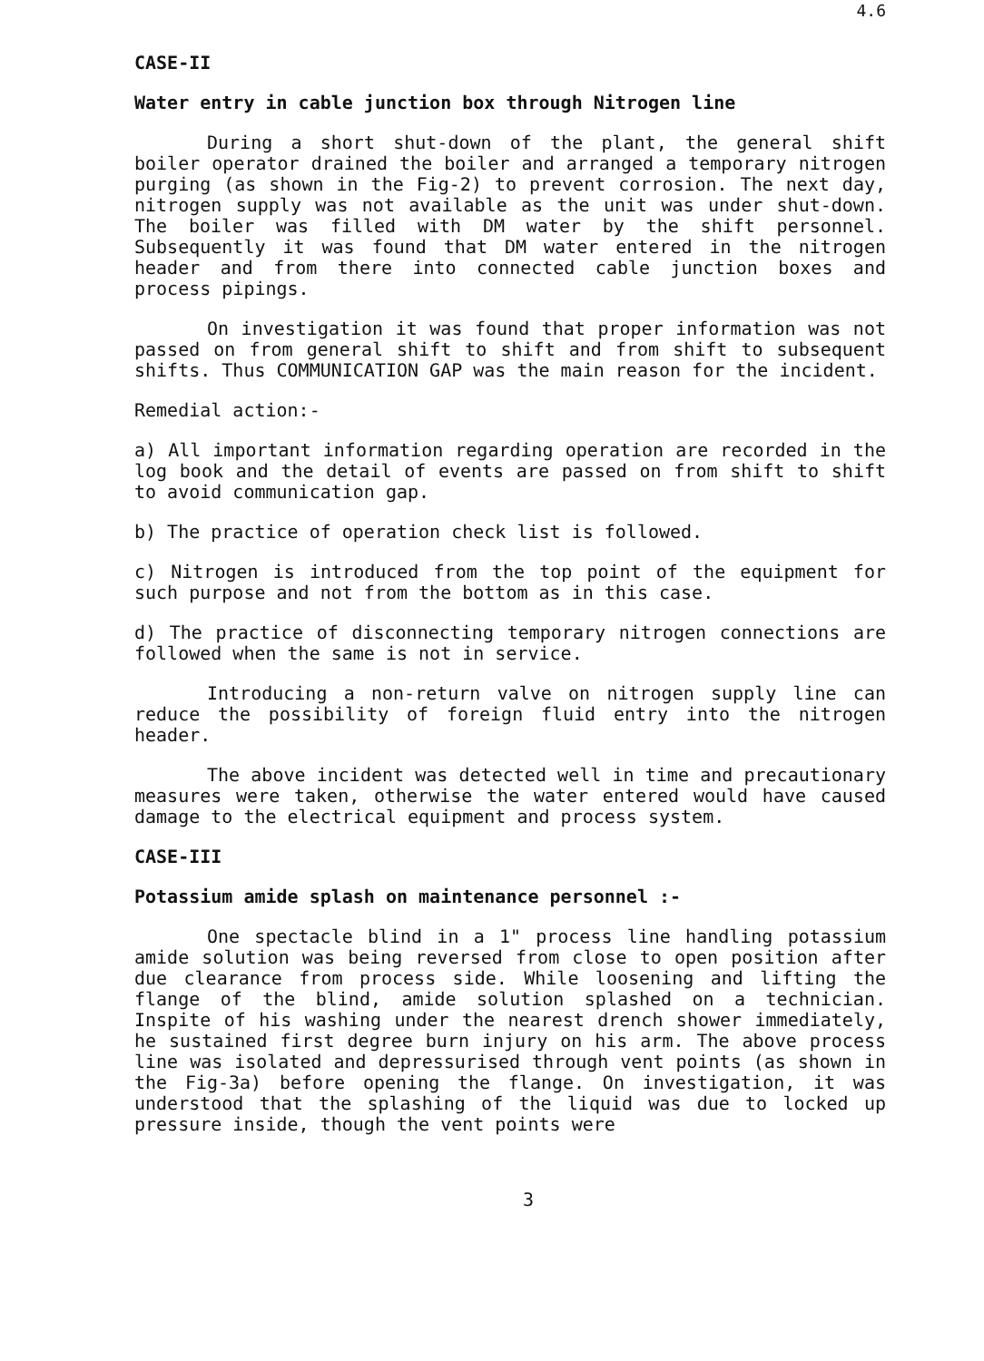4.6
CASE-II
Water entry in cable junction box through Nitrogen line
During a short shut-down of the plant, the general shift boiler operator drained the boiler and arranged a temporary nitrogen purging (as shown in the Fig-2) to prevent corrosion. The next day, nitrogen supply was not available as the unit was under shut-down. The boiler was filled with DM water by the shift personnel. Subsequently it was found that DM water entered in the nitrogen header and from there into connected cable junction boxes and process pipings.
On investigation it was found that proper information was not passed on from general shift to shift and from shift to subsequent shifts. Thus COMMUNICATION GAP was the main reason for the incident.
Remedial action:-
a) All important information regarding operation are recorded in the log book and the detail of events are passed on from shift to shift to avoid communication gap.
b) The practice of operation check list is followed.
c) Nitrogen is introduced from the top point of the equipment for such purpose and not from the bottom as in this case.
d) The practice of disconnecting temporary nitrogen connections are followed when the same is not in service.
Introducing a non-return valve on nitrogen supply line can reduce the possibility of foreign fluid entry into the nitrogen header.
The above incident was detected well in time and precautionary measures were taken, otherwise the water entered would have caused damage to the electrical equipment and process system.
CASE-III
Potassium amide splash on maintenance personnel :-
One spectacle blind in a 1" process line handling potassium amide solution was being reversed from close to open position after due clearance from process side. While loosening and lifting the flange of the blind, amide solution splashed on a technician. Inspite of his washing under the nearest drench shower immediately, he sustained first degree burn injury on his arm. The above process line was isolated and depressurised through vent points (as shown in the Fig-3a) before opening the flange. On investigation, it was understood that the splashing of the liquid was due to locked up pressure inside, though the vent points were
3